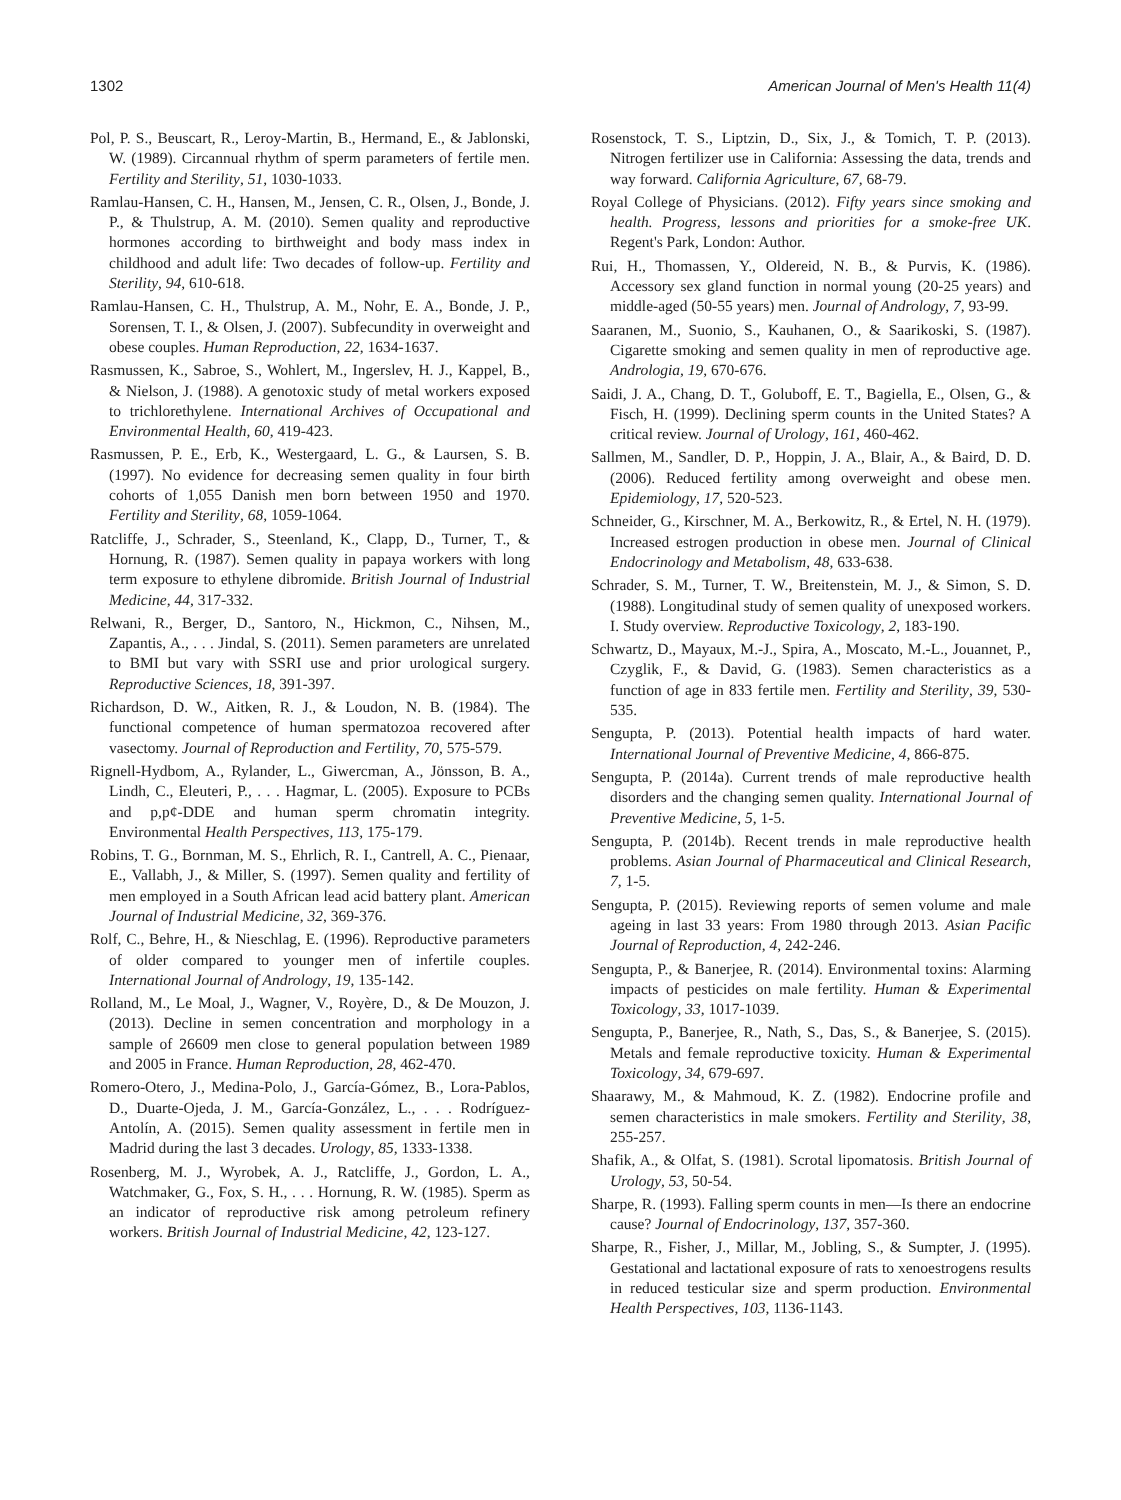1302 American Journal of Men's Health 11(4)
Pol, P. S., Beuscart, R., Leroy-Martin, B., Hermand, E., & Jablonski, W. (1989). Circannual rhythm of sperm parameters of fertile men. Fertility and Sterility, 51, 1030-1033.
Ramlau-Hansen, C. H., Hansen, M., Jensen, C. R., Olsen, J., Bonde, J. P., & Thulstrup, A. M. (2010). Semen quality and reproductive hormones according to birthweight and body mass index in childhood and adult life: Two decades of follow-up. Fertility and Sterility, 94, 610-618.
Ramlau-Hansen, C. H., Thulstrup, A. M., Nohr, E. A., Bonde, J. P., Sorensen, T. I., & Olsen, J. (2007). Subfecundity in overweight and obese couples. Human Reproduction, 22, 1634-1637.
Rasmussen, K., Sabroe, S., Wohlert, M., Ingerslev, H. J., Kappel, B., & Nielson, J. (1988). A genotoxic study of metal workers exposed to trichlorethylene. International Archives of Occupational and Environmental Health, 60, 419-423.
Rasmussen, P. E., Erb, K., Westergaard, L. G., & Laursen, S. B. (1997). No evidence for decreasing semen quality in four birth cohorts of 1,055 Danish men born between 1950 and 1970. Fertility and Sterility, 68, 1059-1064.
Ratcliffe, J., Schrader, S., Steenland, K., Clapp, D., Turner, T., & Hornung, R. (1987). Semen quality in papaya workers with long term exposure to ethylene dibromide. British Journal of Industrial Medicine, 44, 317-332.
Relwani, R., Berger, D., Santoro, N., Hickmon, C., Nihsen, M., Zapantis, A., . . . Jindal, S. (2011). Semen parameters are unrelated to BMI but vary with SSRI use and prior urological surgery. Reproductive Sciences, 18, 391-397.
Richardson, D. W., Aitken, R. J., & Loudon, N. B. (1984). The functional competence of human spermatozoa recovered after vasectomy. Journal of Reproduction and Fertility, 70, 575-579.
Rignell-Hydbom, A., Rylander, L., Giwercman, A., Jönsson, B. A., Lindh, C., Eleuteri, P., . . . Hagmar, L. (2005). Exposure to PCBs and p,p¢-DDE and human sperm chromatin integrity. Environmental Health Perspectives, 113, 175-179.
Robins, T. G., Bornman, M. S., Ehrlich, R. I., Cantrell, A. C., Pienaar, E., Vallabh, J., & Miller, S. (1997). Semen quality and fertility of men employed in a South African lead acid battery plant. American Journal of Industrial Medicine, 32, 369-376.
Rolf, C., Behre, H., & Nieschlag, E. (1996). Reproductive parameters of older compared to younger men of infertile couples. International Journal of Andrology, 19, 135-142.
Rolland, M., Le Moal, J., Wagner, V., Royère, D., & De Mouzon, J. (2013). Decline in semen concentration and morphology in a sample of 26609 men close to general population between 1989 and 2005 in France. Human Reproduction, 28, 462-470.
Romero-Otero, J., Medina-Polo, J., García-Gómez, B., Lora-Pablos, D., Duarte-Ojeda, J. M., García-González, L., . . . Rodríguez-Antolín, A. (2015). Semen quality assessment in fertile men in Madrid during the last 3 decades. Urology, 85, 1333-1338.
Rosenberg, M. J., Wyrobek, A. J., Ratcliffe, J., Gordon, L. A., Watchmaker, G., Fox, S. H., . . . Hornung, R. W. (1985). Sperm as an indicator of reproductive risk among petroleum refinery workers. British Journal of Industrial Medicine, 42, 123-127.
Rosenstock, T. S., Liptzin, D., Six, J., & Tomich, T. P. (2013). Nitrogen fertilizer use in California: Assessing the data, trends and way forward. California Agriculture, 67, 68-79.
Royal College of Physicians. (2012). Fifty years since smoking and health. Progress, lessons and priorities for a smoke-free UK. Regent's Park, London: Author.
Rui, H., Thomassen, Y., Oldereid, N. B., & Purvis, K. (1986). Accessory sex gland function in normal young (20-25 years) and middle-aged (50-55 years) men. Journal of Andrology, 7, 93-99.
Saaranen, M., Suonio, S., Kauhanen, O., & Saarikoski, S. (1987). Cigarette smoking and semen quality in men of reproductive age. Andrologia, 19, 670-676.
Saidi, J. A., Chang, D. T., Goluboff, E. T., Bagiella, E., Olsen, G., & Fisch, H. (1999). Declining sperm counts in the United States? A critical review. Journal of Urology, 161, 460-462.
Sallmen, M., Sandler, D. P., Hoppin, J. A., Blair, A., & Baird, D. D. (2006). Reduced fertility among overweight and obese men. Epidemiology, 17, 520-523.
Schneider, G., Kirschner, M. A., Berkowitz, R., & Ertel, N. H. (1979). Increased estrogen production in obese men. Journal of Clinical Endocrinology and Metabolism, 48, 633-638.
Schrader, S. M., Turner, T. W., Breitenstein, M. J., & Simon, S. D. (1988). Longitudinal study of semen quality of unexposed workers. I. Study overview. Reproductive Toxicology, 2, 183-190.
Schwartz, D., Mayaux, M.-J., Spira, A., Moscato, M.-L., Jouannet, P., Czyglik, F., & David, G. (1983). Semen characteristics as a function of age in 833 fertile men. Fertility and Sterility, 39, 530-535.
Sengupta, P. (2013). Potential health impacts of hard water. International Journal of Preventive Medicine, 4, 866-875.
Sengupta, P. (2014a). Current trends of male reproductive health disorders and the changing semen quality. International Journal of Preventive Medicine, 5, 1-5.
Sengupta, P. (2014b). Recent trends in male reproductive health problems. Asian Journal of Pharmaceutical and Clinical Research, 7, 1-5.
Sengupta, P. (2015). Reviewing reports of semen volume and male ageing in last 33 years: From 1980 through 2013. Asian Pacific Journal of Reproduction, 4, 242-246.
Sengupta, P., & Banerjee, R. (2014). Environmental toxins: Alarming impacts of pesticides on male fertility. Human & Experimental Toxicology, 33, 1017-1039.
Sengupta, P., Banerjee, R., Nath, S., Das, S., & Banerjee, S. (2015). Metals and female reproductive toxicity. Human & Experimental Toxicology, 34, 679-697.
Shaarawy, M., & Mahmoud, K. Z. (1982). Endocrine profile and semen characteristics in male smokers. Fertility and Sterility, 38, 255-257.
Shafik, A., & Olfat, S. (1981). Scrotal lipomatosis. British Journal of Urology, 53, 50-54.
Sharpe, R. (1993). Falling sperm counts in men—Is there an endocrine cause? Journal of Endocrinology, 137, 357-360.
Sharpe, R., Fisher, J., Millar, M., Jobling, S., & Sumpter, J. (1995). Gestational and lactational exposure of rats to xenoestrogens results in reduced testicular size and sperm production. Environmental Health Perspectives, 103, 1136-1143.